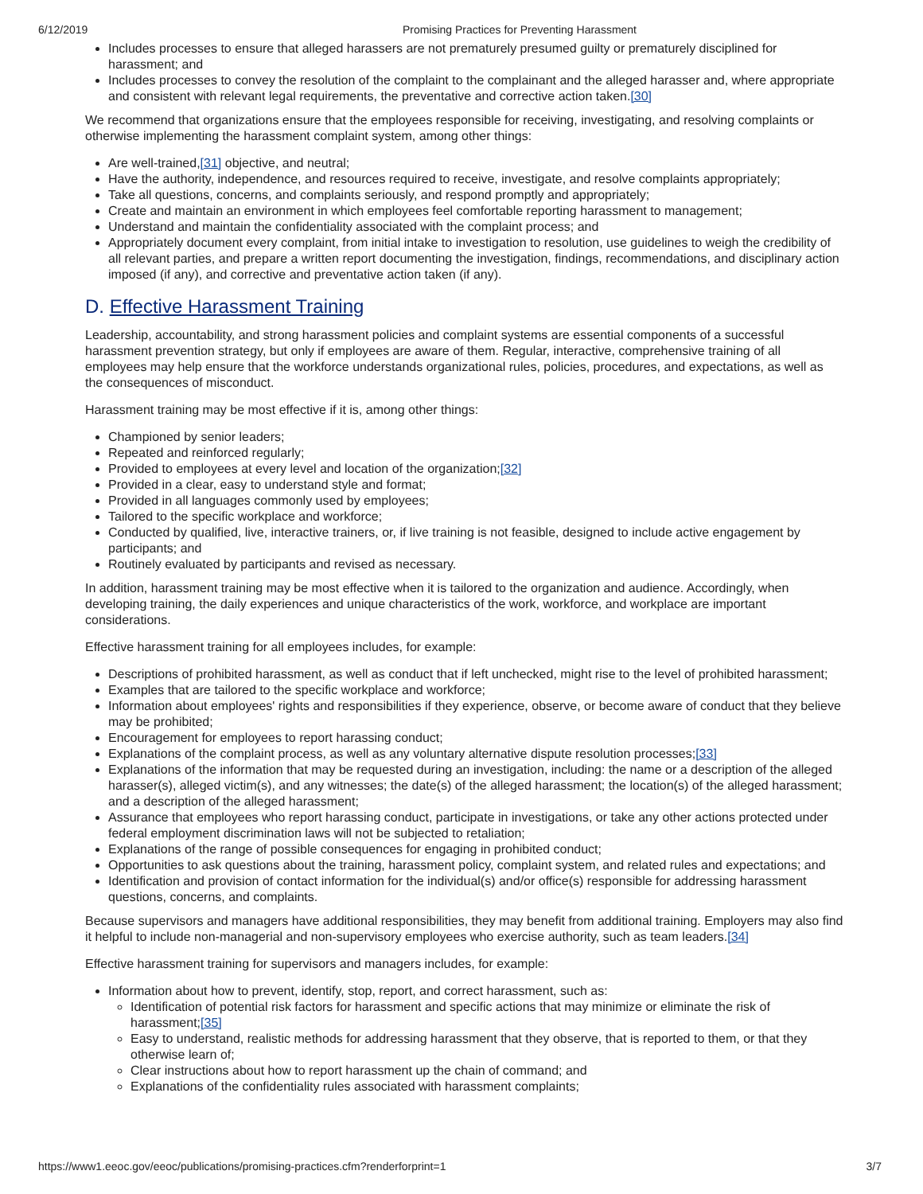6/12/2019 Promising Practices for Preventing Harassment
Includes processes to ensure that alleged harassers are not prematurely presumed guilty or prematurely disciplined for harassment; and
Includes processes to convey the resolution of the complaint to the complainant and the alleged harasser and, where appropriate and consistent with relevant legal requirements, the preventative and corrective action taken.[30]
We recommend that organizations ensure that the employees responsible for receiving, investigating, and resolving complaints or otherwise implementing the harassment complaint system, among other things:
Are well-trained,[31] objective, and neutral;
Have the authority, independence, and resources required to receive, investigate, and resolve complaints appropriately;
Take all questions, concerns, and complaints seriously, and respond promptly and appropriately;
Create and maintain an environment in which employees feel comfortable reporting harassment to management;
Understand and maintain the confidentiality associated with the complaint process; and
Appropriately document every complaint, from initial intake to investigation to resolution, use guidelines to weigh the credibility of all relevant parties, and prepare a written report documenting the investigation, findings, recommendations, and disciplinary action imposed (if any), and corrective and preventative action taken (if any).
D. Effective Harassment Training
Leadership, accountability, and strong harassment policies and complaint systems are essential components of a successful harassment prevention strategy, but only if employees are aware of them. Regular, interactive, comprehensive training of all employees may help ensure that the workforce understands organizational rules, policies, procedures, and expectations, as well as the consequences of misconduct.
Harassment training may be most effective if it is, among other things:
Championed by senior leaders;
Repeated and reinforced regularly;
Provided to employees at every level and location of the organization;[32]
Provided in a clear, easy to understand style and format;
Provided in all languages commonly used by employees;
Tailored to the specific workplace and workforce;
Conducted by qualified, live, interactive trainers, or, if live training is not feasible, designed to include active engagement by participants; and
Routinely evaluated by participants and revised as necessary.
In addition, harassment training may be most effective when it is tailored to the organization and audience. Accordingly, when developing training, the daily experiences and unique characteristics of the work, workforce, and workplace are important considerations.
Effective harassment training for all employees includes, for example:
Descriptions of prohibited harassment, as well as conduct that if left unchecked, might rise to the level of prohibited harassment;
Examples that are tailored to the specific workplace and workforce;
Information about employees' rights and responsibilities if they experience, observe, or become aware of conduct that they believe may be prohibited;
Encouragement for employees to report harassing conduct;
Explanations of the complaint process, as well as any voluntary alternative dispute resolution processes;[33]
Explanations of the information that may be requested during an investigation, including: the name or a description of the alleged harasser(s), alleged victim(s), and any witnesses; the date(s) of the alleged harassment; the location(s) of the alleged harassment; and a description of the alleged harassment;
Assurance that employees who report harassing conduct, participate in investigations, or take any other actions protected under federal employment discrimination laws will not be subjected to retaliation;
Explanations of the range of possible consequences for engaging in prohibited conduct;
Opportunities to ask questions about the training, harassment policy, complaint system, and related rules and expectations; and
Identification and provision of contact information for the individual(s) and/or office(s) responsible for addressing harassment questions, concerns, and complaints.
Because supervisors and managers have additional responsibilities, they may benefit from additional training. Employers may also find it helpful to include non-managerial and non-supervisory employees who exercise authority, such as team leaders.[34]
Effective harassment training for supervisors and managers includes, for example:
Information about how to prevent, identify, stop, report, and correct harassment, such as:
Identification of potential risk factors for harassment and specific actions that may minimize or eliminate the risk of harassment;[35]
Easy to understand, realistic methods for addressing harassment that they observe, that is reported to them, or that they otherwise learn of;
Clear instructions about how to report harassment up the chain of command; and
Explanations of the confidentiality rules associated with harassment complaints;
https://www1.eeoc.gov/eeoc/publications/promising-practices.cfm?renderforprint=1 3/7